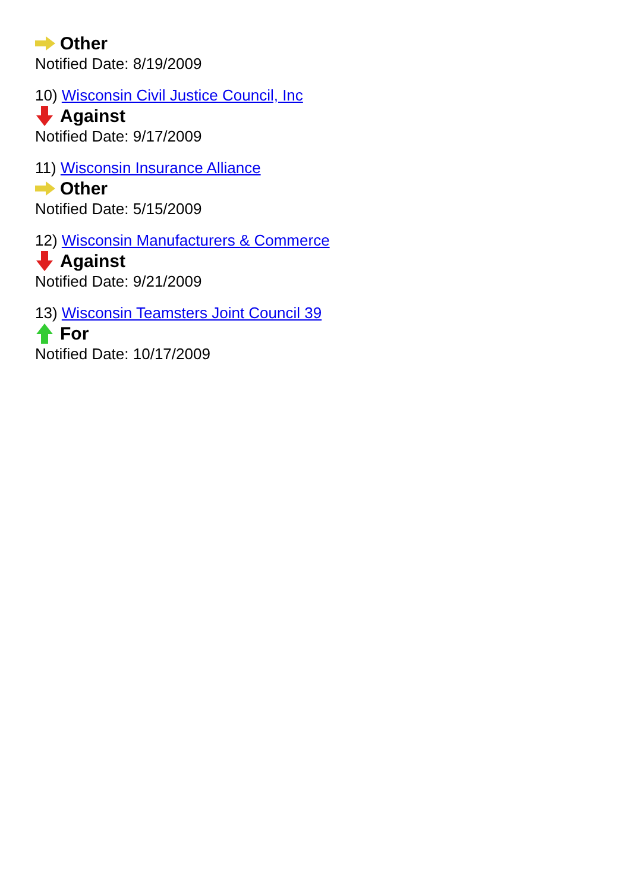Other
Notified Date: 8/19/2009
10) Wisconsin Civil Justice Council, Inc
Against
Notified Date: 9/17/2009
11) Wisconsin Insurance Alliance
Other
Notified Date: 5/15/2009
12) Wisconsin Manufacturers & Commerce
Against
Notified Date: 9/21/2009
13) Wisconsin Teamsters Joint Council 39
For
Notified Date: 10/17/2009